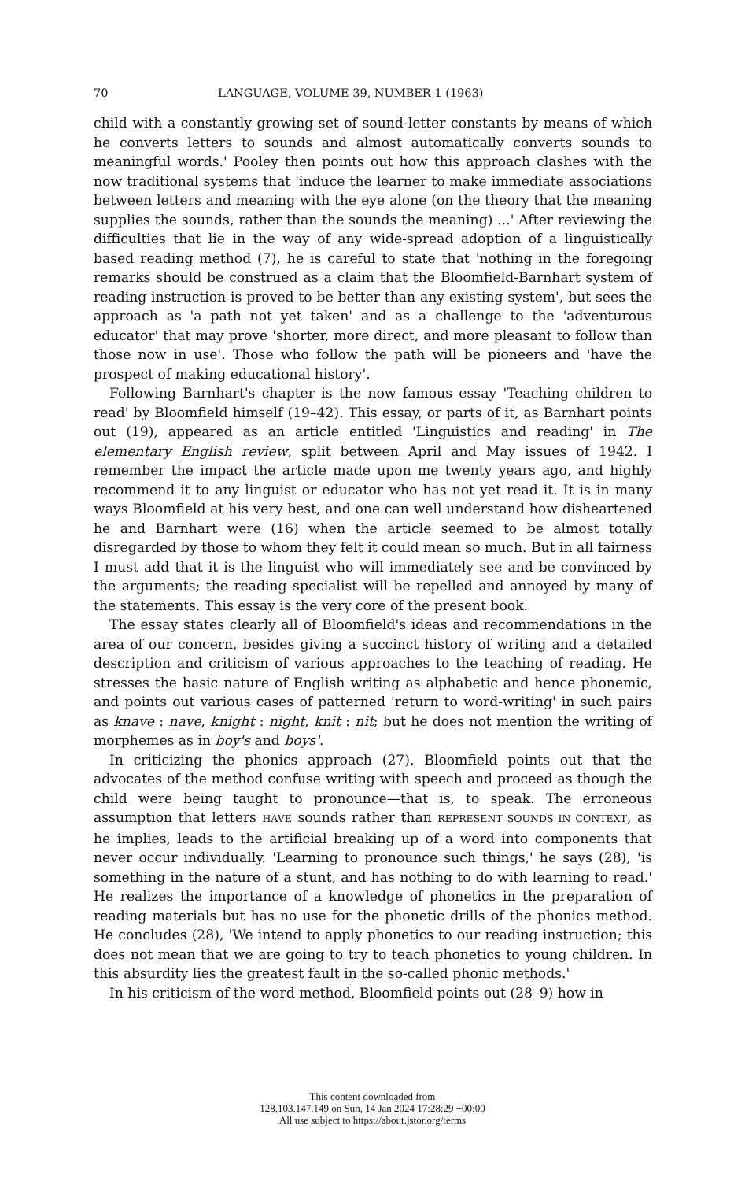70 LANGUAGE, VOLUME 39, NUMBER 1 (1963)
child with a constantly growing set of sound-letter constants by means of which he converts letters to sounds and almost automatically converts sounds to meaningful words.' Pooley then points out how this approach clashes with the now traditional systems that 'induce the learner to make immediate associations between letters and meaning with the eye alone (on the theory that the meaning supplies the sounds, rather than the sounds the meaning) ...' After reviewing the difficulties that lie in the way of any wide-spread adoption of a linguistically based reading method (7), he is careful to state that 'nothing in the foregoing remarks should be construed as a claim that the Bloomfield-Barnhart system of reading instruction is proved to be better than any existing system', but sees the approach as 'a path not yet taken' and as a challenge to the 'adventurous educator' that may prove 'shorter, more direct, and more pleasant to follow than those now in use'. Those who follow the path will be pioneers and 'have the prospect of making educational history'.
Following Barnhart's chapter is the now famous essay 'Teaching children to read' by Bloomfield himself (19–42). This essay, or parts of it, as Barnhart points out (19), appeared as an article entitled 'Linguistics and reading' in The elementary English review, split between April and May issues of 1942. I remember the impact the article made upon me twenty years ago, and highly recommend it to any linguist or educator who has not yet read it. It is in many ways Bloomfield at his very best, and one can well understand how disheartened he and Barnhart were (16) when the article seemed to be almost totally disregarded by those to whom they felt it could mean so much. But in all fairness I must add that it is the linguist who will immediately see and be convinced by the arguments; the reading specialist will be repelled and annoyed by many of the statements. This essay is the very core of the present book.
The essay states clearly all of Bloomfield's ideas and recommendations in the area of our concern, besides giving a succinct history of writing and a detailed description and criticism of various approaches to the teaching of reading. He stresses the basic nature of English writing as alphabetic and hence phonemic, and points out various cases of patterned 'return to word-writing' in such pairs as knave : nave, knight : night, knit : nit; but he does not mention the writing of morphemes as in boy's and boys'.
In criticizing the phonics approach (27), Bloomfield points out that the advocates of the method confuse writing with speech and proceed as though the child were being taught to pronounce—that is, to speak. The erroneous assumption that letters HAVE sounds rather than REPRESENT SOUNDS IN CONTEXT, as he implies, leads to the artificial breaking up of a word into components that never occur individually. 'Learning to pronounce such things,' he says (28), 'is something in the nature of a stunt, and has nothing to do with learning to read.' He realizes the importance of a knowledge of phonetics in the preparation of reading materials but has no use for the phonetic drills of the phonics method. He concludes (28), 'We intend to apply phonetics to our reading instruction; this does not mean that we are going to try to teach phonetics to young children. In this absurdity lies the greatest fault in the so-called phonic methods.'
In his criticism of the word method, Bloomfield points out (28–9) how in
This content downloaded from
128.103.147.149 on Sun, 14 Jan 2024 17:28:29 +00:00
All use subject to https://about.jstor.org/terms